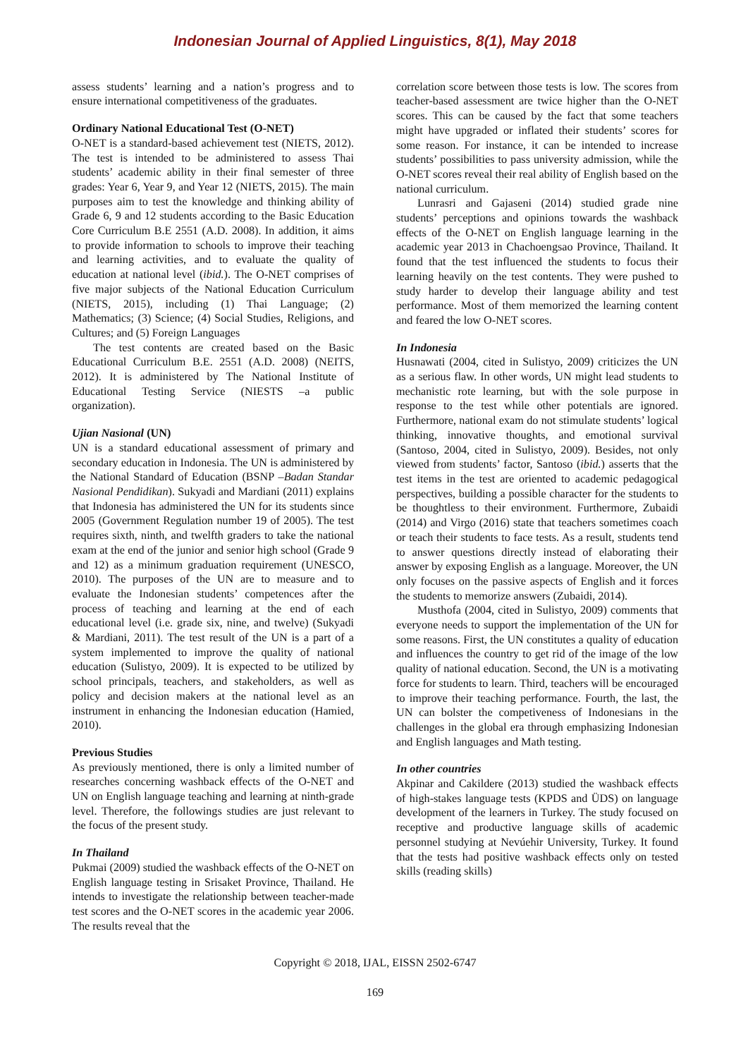Indonesian Journal of Applied Linguistics, 8(1), May 2018
assess students’ learning and a nation’s progress and to ensure international competitiveness of the graduates.
Ordinary National Educational Test (O-NET)
O-NET is a standard-based achievement test (NIETS, 2012). The test is intended to be administered to assess Thai students’ academic ability in their final semester of three grades: Year 6, Year 9, and Year 12 (NIETS, 2015). The main purposes aim to test the knowledge and thinking ability of Grade 6, 9 and 12 students according to the Basic Education Core Curriculum B.E 2551 (A.D. 2008). In addition, it aims to provide information to schools to improve their teaching and learning activities, and to evaluate the quality of education at national level (ibid.). The O-NET comprises of five major subjects of the National Education Curriculum (NIETS, 2015), including (1) Thai Language; (2) Mathematics; (3) Science; (4) Social Studies, Religions, and Cultures; and (5) Foreign Languages
The test contents are created based on the Basic Educational Curriculum B.E. 2551 (A.D. 2008) (NEITS, 2012). It is administered by The National Institute of Educational Testing Service (NIESTS –a public organization).
Ujian Nasional (UN)
UN is a standard educational assessment of primary and secondary education in Indonesia. The UN is administered by the National Standard of Education (BSNP –Badan Standar Nasional Pendidikan). Sukyadi and Mardiani (2011) explains that Indonesia has administered the UN for its students since 2005 (Government Regulation number 19 of 2005). The test requires sixth, ninth, and twelfth graders to take the national exam at the end of the junior and senior high school (Grade 9 and 12) as a minimum graduation requirement (UNESCO, 2010). The purposes of the UN are to measure and to evaluate the Indonesian students’ competences after the process of teaching and learning at the end of each educational level (i.e. grade six, nine, and twelve) (Sukyadi & Mardiani, 2011). The test result of the UN is a part of a system implemented to improve the quality of national education (Sulistyo, 2009). It is expected to be utilized by school principals, teachers, and stakeholders, as well as policy and decision makers at the national level as an instrument in enhancing the Indonesian education (Hamied, 2010).
Previous Studies
As previously mentioned, there is only a limited number of researches concerning washback effects of the O-NET and UN on English language teaching and learning at ninth-grade level. Therefore, the followings studies are just relevant to the focus of the present study.
In Thailand
Pukmai (2009) studied the washback effects of the O-NET on English language testing in Srisaket Province, Thailand. He intends to investigate the relationship between teacher-made test scores and the O-NET scores in the academic year 2006. The results reveal that the
correlation score between those tests is low. The scores from teacher-based assessment are twice higher than the O-NET scores. This can be caused by the fact that some teachers might have upgraded or inflated their students’ scores for some reason. For instance, it can be intended to increase students’ possibilities to pass university admission, while the O-NET scores reveal their real ability of English based on the national curriculum.
Lunrasri and Gajaseni (2014) studied grade nine students’ perceptions and opinions towards the washback effects of the O-NET on English language learning in the academic year 2013 in Chachoengsao Province, Thailand. It found that the test influenced the students to focus their learning heavily on the test contents. They were pushed to study harder to develop their language ability and test performance. Most of them memorized the learning content and feared the low O-NET scores.
In Indonesia
Husnawati (2004, cited in Sulistyo, 2009) criticizes the UN as a serious flaw. In other words, UN might lead students to mechanistic rote learning, but with the sole purpose in response to the test while other potentials are ignored. Furthermore, national exam do not stimulate students’ logical thinking, innovative thoughts, and emotional survival (Santoso, 2004, cited in Sulistyo, 2009). Besides, not only viewed from students’ factor, Santoso (ibid.) asserts that the test items in the test are oriented to academic pedagogical perspectives, building a possible character for the students to be thoughtless to their environment. Furthermore, Zubaidi (2014) and Virgo (2016) state that teachers sometimes coach or teach their students to face tests. As a result, students tend to answer questions directly instead of elaborating their answer by exposing English as a language. Moreover, the UN only focuses on the passive aspects of English and it forces the students to memorize answers (Zubaidi, 2014).
Musthofa (2004, cited in Sulistyo, 2009) comments that everyone needs to support the implementation of the UN for some reasons. First, the UN constitutes a quality of education and influences the country to get rid of the image of the low quality of national education. Second, the UN is a motivating force for students to learn. Third, teachers will be encouraged to improve their teaching performance. Fourth, the last, the UN can bolster the competiveness of Indonesians in the challenges in the global era through emphasizing Indonesian and English languages and Math testing.
In other countries
Akpinar and Cakildere (2013) studied the washback effects of high-stakes language tests (KPDS and ÜDS) on language development of the learners in Turkey. The study focused on receptive and productive language skills of academic personnel studying at Nevúehir University, Turkey. It found that the tests had positive washback effects only on tested skills (reading skills)
Copyright © 2018, IJAL, EISSN 2502-6747
169